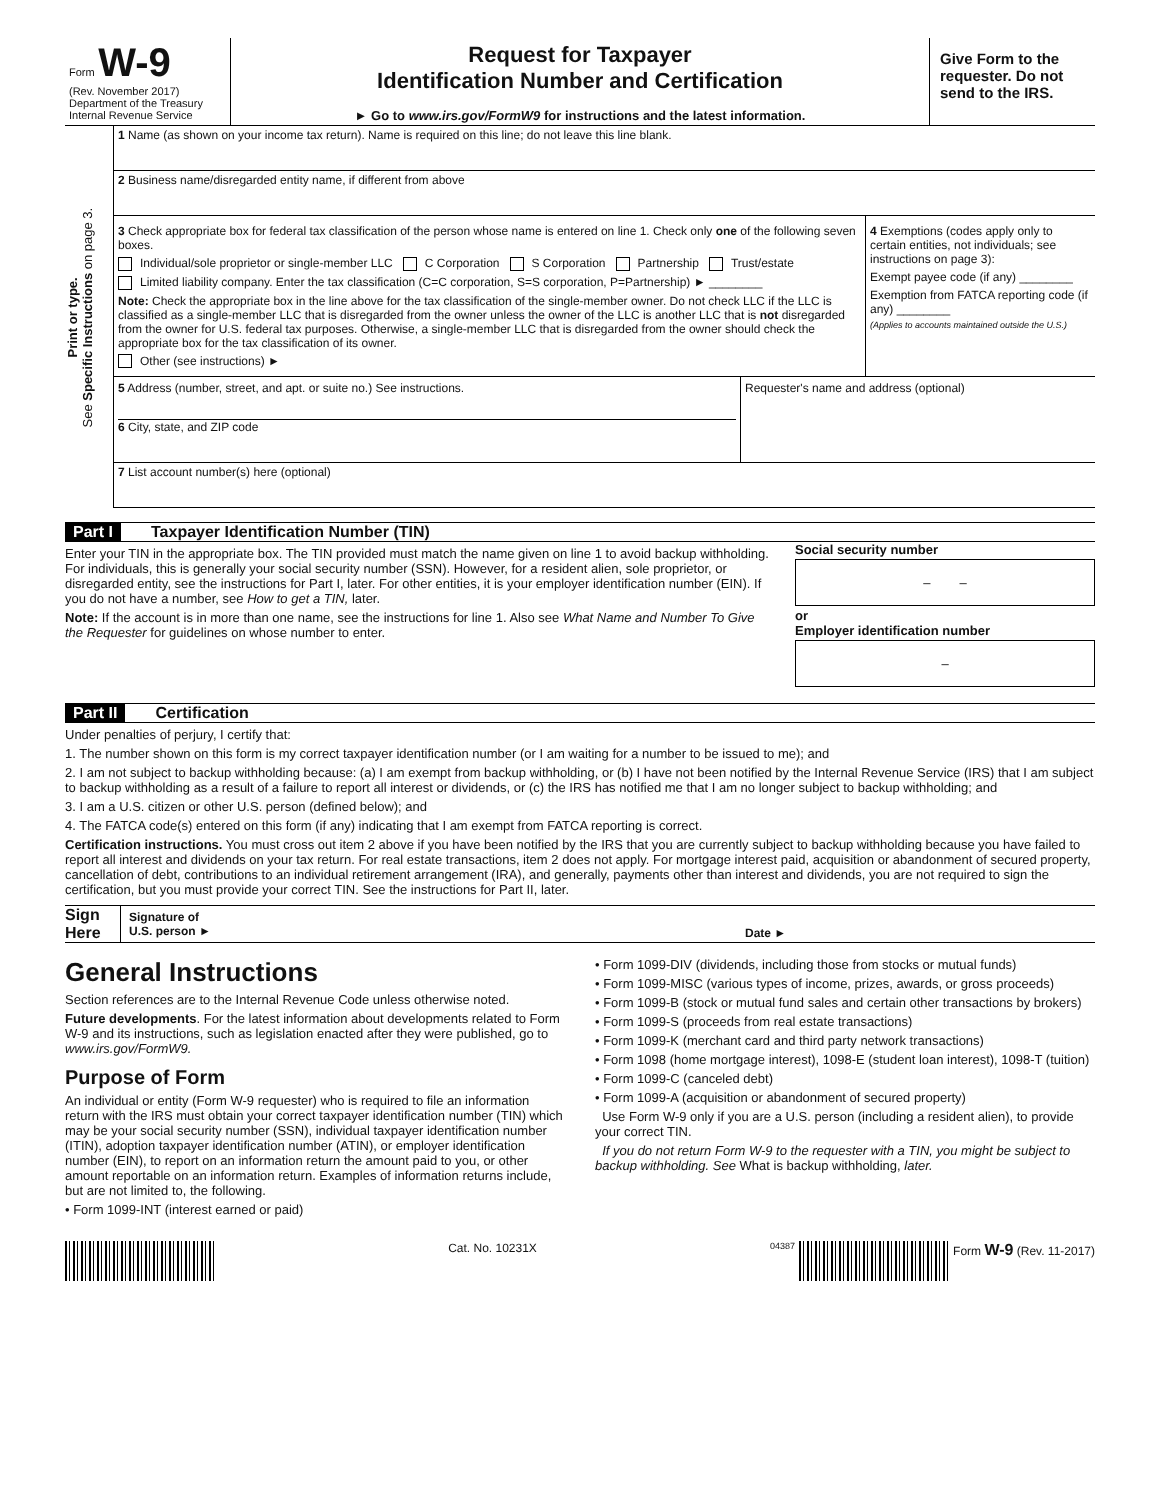Form W-9
(Rev. November 2017)
Department of the Treasury
Internal Revenue Service
Request for Taxpayer
Identification Number and Certification
► Go to www.irs.gov/FormW9 for instructions and the latest information.
Give Form to the requester. Do not send to the IRS.
Print or type.
See Specific Instructions on page 3.
1 Name (as shown on your income tax return). Name is required on this line; do not leave this line blank.
2 Business name/disregarded entity name, if different from above
3 Check appropriate box for federal tax classification of the person whose name is entered on line 1. Check only one of the following seven boxes.
Individual/sole proprietor or single-member LLC C Corporation S Corporation Partnership Trust/estate
Limited liability company. Enter the tax classification (C=C corporation, S=S corporation, P=Partnership) ► ________
Note: Check the appropriate box in the line above for the tax classification of the single-member owner. Do not check LLC if the LLC is classified as a single-member LLC that is disregarded from the owner unless the owner of the LLC is another LLC that is not disregarded from the owner for U.S. federal tax purposes. Otherwise, a single-member LLC that is disregarded from the owner should check the appropriate box for the tax classification of its owner.
Other (see instructions) ►
4 Exemptions (codes apply only to certain entities, not individuals; see instructions on page 3):
Exempt payee code (if any) ________
Exemption from FATCA reporting code (if any) ________
(Applies to accounts maintained outside the U.S.)
5 Address (number, street, and apt. or suite no.) See instructions.
6 City, state, and ZIP code
Requester's name and address (optional)
7 List account number(s) here (optional)
Part I Taxpayer Identification Number (TIN)
Enter your TIN in the appropriate box. The TIN provided must match the name given on line 1 to avoid backup withholding. For individuals, this is generally your social security number (SSN). However, for a resident alien, sole proprietor, or disregarded entity, see the instructions for Part I, later. For other entities, it is your employer identification number (EIN). If you do not have a number, see How to get a TIN, later.
Note: If the account is in more than one name, see the instructions for line 1. Also see What Name and Number To Give the Requester for guidelines on whose number to enter.
Social security number
– –
or
Employer identification number
–
Part II Certification
Under penalties of perjury, I certify that:
1. The number shown on this form is my correct taxpayer identification number (or I am waiting for a number to be issued to me); and
2. I am not subject to backup withholding because: (a) I am exempt from backup withholding, or (b) I have not been notified by the Internal Revenue Service (IRS) that I am subject to backup withholding as a result of a failure to report all interest or dividends, or (c) the IRS has notified me that I am no longer subject to backup withholding; and
3. I am a U.S. citizen or other U.S. person (defined below); and
4. The FATCA code(s) entered on this form (if any) indicating that I am exempt from FATCA reporting is correct.
Certification instructions. You must cross out item 2 above if you have been notified by the IRS that you are currently subject to backup withholding because you have failed to report all interest and dividends on your tax return. For real estate transactions, item 2 does not apply. For mortgage interest paid, acquisition or abandonment of secured property, cancellation of debt, contributions to an individual retirement arrangement (IRA), and generally, payments other than interest and dividends, you are not required to sign the certification, but you must provide your correct TIN. See the instructions for Part II, later.
Sign Here
Signature of
U.S. person ►
Date ►
General Instructions
Section references are to the Internal Revenue Code unless otherwise noted.
Future developments. For the latest information about developments related to Form W-9 and its instructions, such as legislation enacted after they were published, go to www.irs.gov/FormW9.
Purpose of Form
An individual or entity (Form W-9 requester) who is required to file an information return with the IRS must obtain your correct taxpayer identification number (TIN) which may be your social security number (SSN), individual taxpayer identification number (ITIN), adoption taxpayer identification number (ATIN), or employer identification number (EIN), to report on an information return the amount paid to you, or other amount reportable on an information return. Examples of information returns include, but are not limited to, the following.
• Form 1099-INT (interest earned or paid)
• Form 1099-DIV (dividends, including those from stocks or mutual funds)
• Form 1099-MISC (various types of income, prizes, awards, or gross proceeds)
• Form 1099-B (stock or mutual fund sales and certain other transactions by brokers)
• Form 1099-S (proceeds from real estate transactions)
• Form 1099-K (merchant card and third party network transactions)
• Form 1098 (home mortgage interest), 1098-E (student loan interest), 1098-T (tuition)
• Form 1099-C (canceled debt)
• Form 1099-A (acquisition or abandonment of secured property)
Use Form W-9 only if you are a U.S. person (including a resident alien), to provide your correct TIN.
If you do not return Form W-9 to the requester with a TIN, you might be subject to backup withholding. See What is backup withholding, later.
Cat. No. 10231X
04387
Form W-9 (Rev. 11-2017)